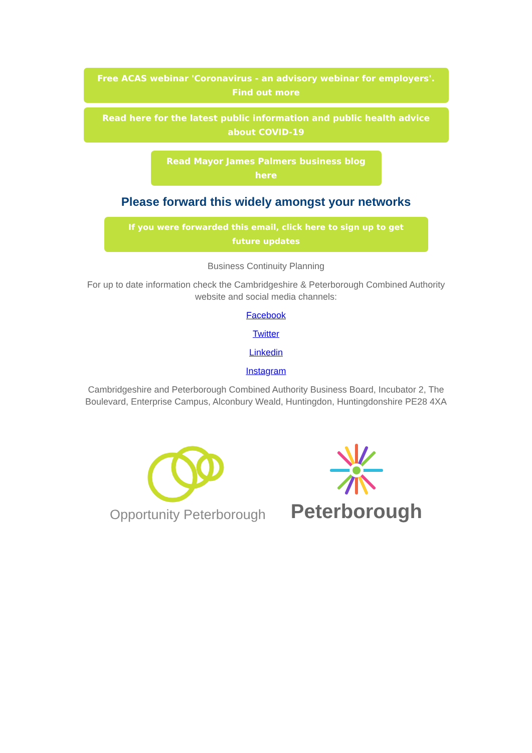Free ACAS webinar 'Coronavirus - an advisory webinar for employers'. Find out more
Read here for the latest public information and public health advice about COVID-19
Read Mayor James Palmers business blog here
Please forward this widely amongst your networks
If you were forwarded this email, click here to sign up to get future updates
Business Continuity Planning
For up to date information check the Cambridgeshire & Peterborough Combined Authority
website and social media channels:
Facebook
Twitter
Linkedin
Instagram
Cambridgeshire and Peterborough Combined Authority Business Board, Incubator 2, The
Boulevard, Enterprise Campus, Alconbury Weald, Huntingdon, Huntingdonshire PE28 4XA
Opportunity Peterborough
Peterborough